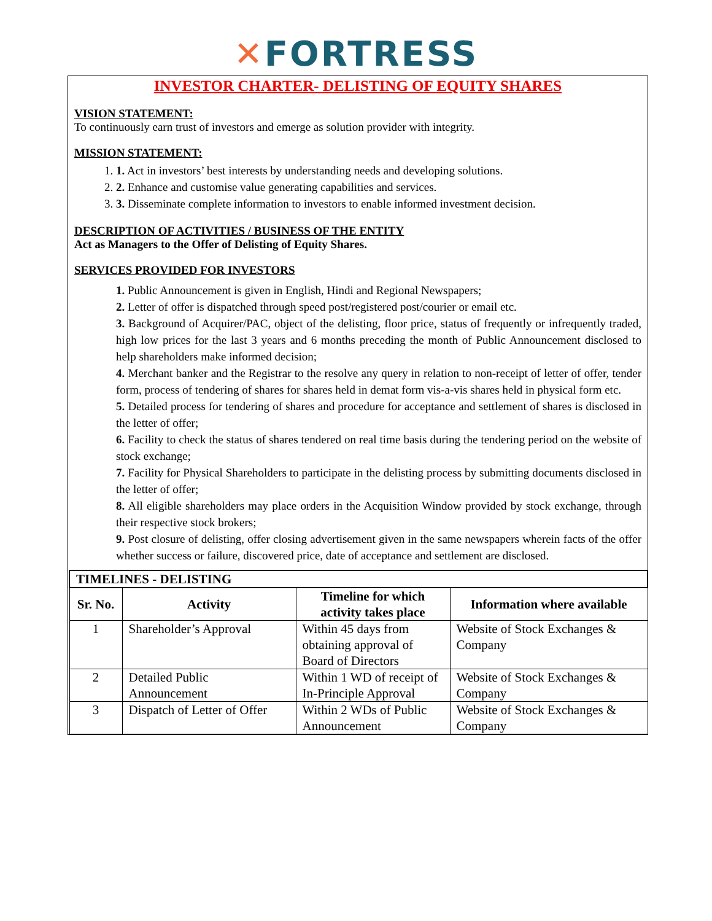✕FORTRESS
INVESTOR CHARTER- DELISTING OF EQUITY SHARES
VISION STATEMENT:
To continuously earn trust of investors and emerge as solution provider with integrity.
MISSION STATEMENT:
1. 1. Act in investors’ best interests by understanding needs and developing solutions.
2. 2. Enhance and customise value generating capabilities and services.
3. 3. Disseminate complete information to investors to enable informed investment decision.
DESCRIPTION OF ACTIVITIES / BUSINESS OF THE ENTITY
Act as Managers to the Offer of Delisting of Equity Shares.
SERVICES PROVIDED FOR INVESTORS
1. Public Announcement is given in English, Hindi and Regional Newspapers;
2. Letter of offer is dispatched through speed post/registered post/courier or email etc.
3. Background of Acquirer/PAC, object of the delisting, floor price, status of frequently or infrequently traded, high low prices for the last 3 years and 6 months preceding the month of Public Announcement disclosed to help shareholders make informed decision;
4. Merchant banker and the Registrar to the resolve any query in relation to non-receipt of letter of offer, tender form, process of tendering of shares for shares held in demat form vis-a-vis shares held in physical form etc.
5. Detailed process for tendering of shares and procedure for acceptance and settlement of shares is disclosed in the letter of offer;
6. Facility to check the status of shares tendered on real time basis during the tendering period on the website of stock exchange;
7. Facility for Physical Shareholders to participate in the delisting process by submitting documents disclosed in the letter of offer;
8. All eligible shareholders may place orders in the Acquisition Window provided by stock exchange, through their respective stock brokers;
9. Post closure of delisting, offer closing advertisement given in the same newspapers wherein facts of the offer whether success or failure, discovered price, date of acceptance and settlement are disclosed.
| TIMELINES - DELISTING | | | |
| --- | --- | --- | --- |
| Sr. No. | Activity | Timeline for which activity takes place | Information where available |
| 1 | Shareholder’s Approval | Within 45 days from obtaining approval of Board of Directors | Website of Stock Exchanges & Company |
| 2 | Detailed Public Announcement | Within 1 WD of receipt of In-Principle Approval | Website of Stock Exchanges & Company |
| 3 | Dispatch of Letter of Offer | Within 2 WDs of Public Announcement | Website of Stock Exchanges & Company |